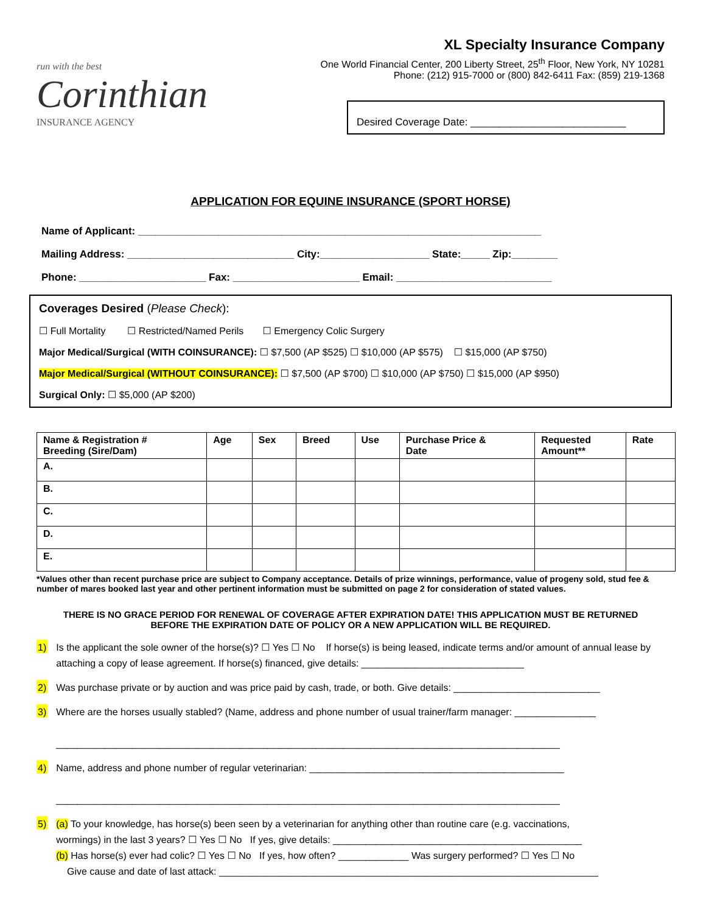run with the best
Corinthian
INSURANCE AGENCY
XL Specialty Insurance Company
One World Financial Center, 200 Liberty Street, 25<sup>th</sup> Floor, New York, NY 10281
Phone: (212) 915-7000 or (800) 842-6411 Fax: (859) 219-1368
Desired Coverage Date: ___________________________
APPLICATION FOR EQUINE INSURANCE (SPORT HORSE)
Name of Applicant: ______________________________________________________________________
Mailing Address: _____________________________ City:___________________ State:_____ Zip:________
Phone: ______________________ Fax: ______________________ Email: ___________________________
Coverages Desired (Please Check):
☐ Full Mortality ☐ Restricted/Named Perils ☐ Emergency Colic Surgery
Major Medical/Surgical (WITH COINSURANCE): ☐ $7,500 (AP $525) ☐ $10,000 (AP $575) ☐ $15,000 (AP $750)
Major Medical/Surgical (WITHOUT COINSURANCE): ☐ $7,500 (AP $700) ☐ $10,000 (AP $750) ☐ $15,000 (AP $950)
Surgical Only: ☐ $5,000 (AP $200)
| Name & Registration # Breeding (Sire/Dam) | Age | Sex | Breed | Use | Purchase Price & Date | Requested Amount** | Rate |
| --- | --- | --- | --- | --- | --- | --- | --- |
| A. | | | | | | | |
| B. | | | | | | | |
| C. | | | | | | | |
| D. | | | | | | | |
| E. | | | | | | | |
*Values other than recent purchase price are subject to Company acceptance. Details of prize winnings, performance, value of progeny sold, stud fee & number of mares booked last year and other pertinent information must be submitted on page 2 for consideration of stated values.
THERE IS NO GRACE PERIOD FOR RENEWAL OF COVERAGE AFTER EXPIRATION DATE! THIS APPLICATION MUST BE RETURNED
BEFORE THE EXPIRATION DATE OF POLICY OR A NEW APPLICATION WILL BE REQUIRED.
1) Is the applicant the sole owner of the horse(s)? ☐ Yes ☐ No If horse(s) is being leased, indicate terms and/or amount of annual lease by attaching a copy of lease agreement. If horse(s) financed, give details: ______________________________
2) Was purchase private or by auction and was price paid by cash, trade, or both. Give details: ___________________________
3) Where are the horses usually stabled? (Name, address and phone number of usual trainer/farm manager: _______________
_____________________________________________________________________________________________
4) Name, address and phone number of regular veterinarian: _______________________________________________
_____________________________________________________________________________________________
5) (a) To your knowledge, has horse(s) been seen by a veterinarian for anything other than routine care (e.g. vaccinations,
wormings) in the last 3 years? ☐ Yes ☐ No If yes, give details: ______________________________________________
(b) Has horse(s) ever had colic? ☐ Yes ☐ No If yes, how often? _____________ Was surgery performed? ☐ Yes ☐ No
Give cause and date of last attack: ______________________________________________________________________